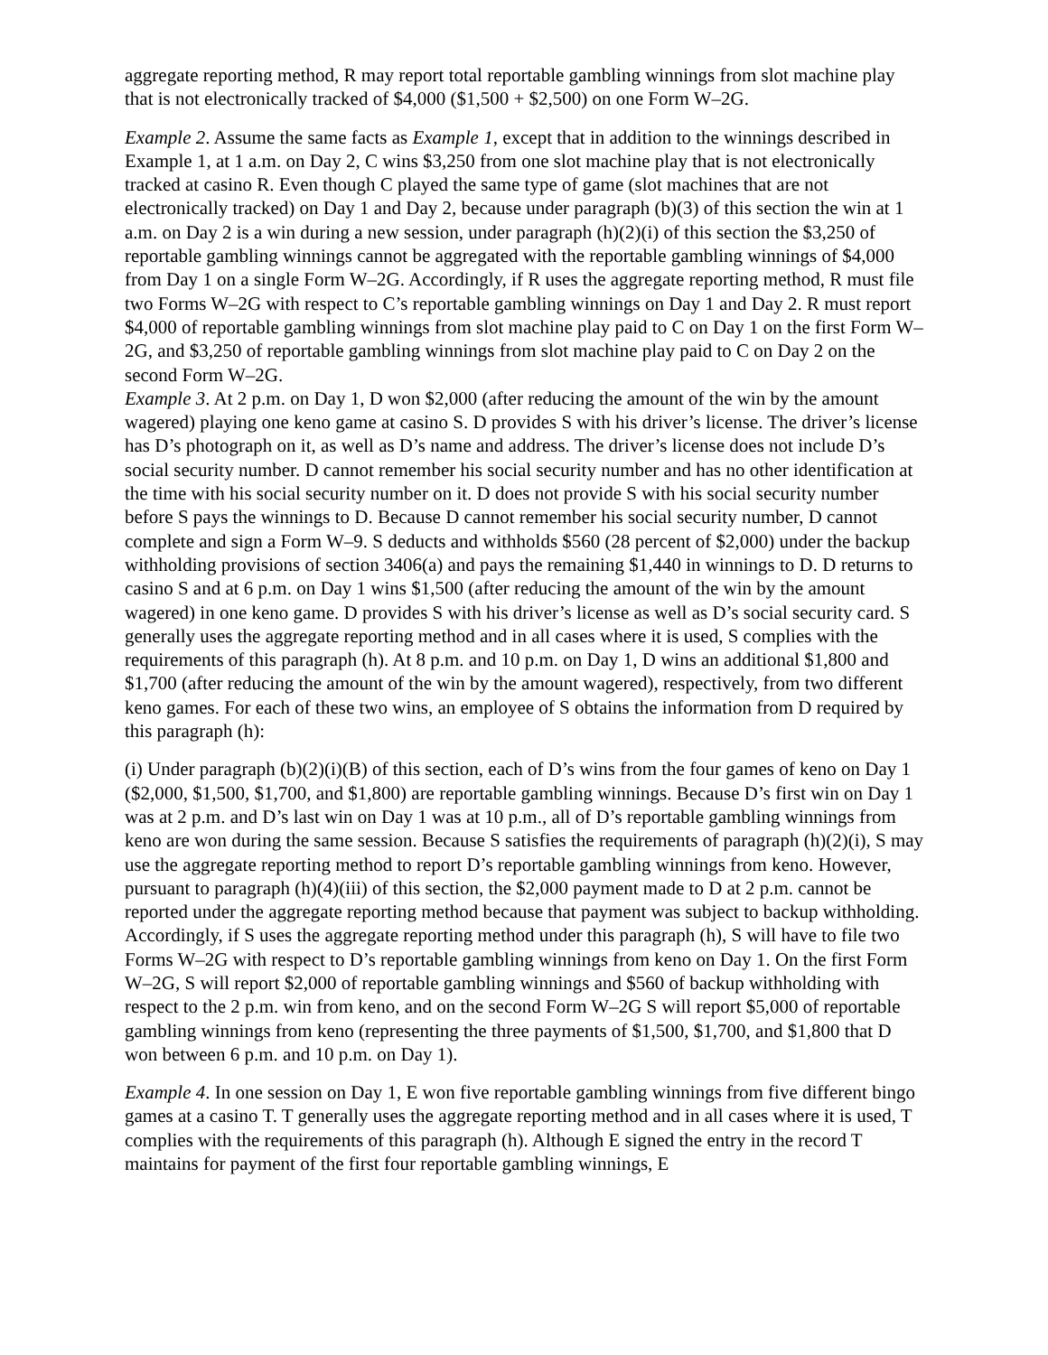aggregate reporting method, R may report total reportable gambling winnings from slot machine play that is not electronically tracked of $4,000 ($1,500 + $2,500) on one Form W–2G.
Example 2. Assume the same facts as Example 1, except that in addition to the winnings described in Example 1, at 1 a.m. on Day 2, C wins $3,250 from one slot machine play that is not electronically tracked at casino R. Even though C played the same type of game (slot machines that are not electronically tracked) on Day 1 and Day 2, because under paragraph (b)(3) of this section the win at 1 a.m. on Day 2 is a win during a new session, under paragraph (h)(2)(i) of this section the $3,250 of reportable gambling winnings cannot be aggregated with the reportable gambling winnings of $4,000 from Day 1 on a single Form W–2G. Accordingly, if R uses the aggregate reporting method, R must file two Forms W–2G with respect to C’s reportable gambling winnings on Day 1 and Day 2. R must report $4,000 of reportable gambling winnings from slot machine play paid to C on Day 1 on the first Form W–2G, and $3,250 of reportable gambling winnings from slot machine play paid to C on Day 2 on the second Form W–2G.
Example 3. At 2 p.m. on Day 1, D won $2,000 (after reducing the amount of the win by the amount wagered) playing one keno game at casino S. D provides S with his driver’s license. The driver’s license has D’s photograph on it, as well as D’s name and address. The driver’s license does not include D’s social security number. D cannot remember his social security number and has no other identification at the time with his social security number on it. D does not provide S with his social security number before S pays the winnings to D. Because D cannot remember his social security number, D cannot complete and sign a Form W–9. S deducts and withholds $560 (28 percent of $2,000) under the backup withholding provisions of section 3406(a) and pays the remaining $1,440 in winnings to D. D returns to casino S and at 6 p.m. on Day 1 wins $1,500 (after reducing the amount of the win by the amount wagered) in one keno game. D provides S with his driver’s license as well as D’s social security card. S generally uses the aggregate reporting method and in all cases where it is used, S complies with the requirements of this paragraph (h). At 8 p.m. and 10 p.m. on Day 1, D wins an additional $1,800 and $1,700 (after reducing the amount of the win by the amount wagered), respectively, from two different keno games. For each of these two wins, an employee of S obtains the information from D required by this paragraph (h):
(i) Under paragraph (b)(2)(i)(B) of this section, each of D’s wins from the four games of keno on Day 1 ($2,000, $1,500, $1,700, and $1,800) are reportable gambling winnings. Because D’s first win on Day 1 was at 2 p.m. and D’s last win on Day 1 was at 10 p.m., all of D’s reportable gambling winnings from keno are won during the same session. Because S satisfies the requirements of paragraph (h)(2)(i), S may use the aggregate reporting method to report D’s reportable gambling winnings from keno. However, pursuant to paragraph (h)(4)(iii) of this section, the $2,000 payment made to D at 2 p.m. cannot be reported under the aggregate reporting method because that payment was subject to backup withholding. Accordingly, if S uses the aggregate reporting method under this paragraph (h), S will have to file two Forms W–2G with respect to D’s reportable gambling winnings from keno on Day 1. On the first Form W–2G, S will report $2,000 of reportable gambling winnings and $560 of backup withholding with respect to the 2 p.m. win from keno, and on the second Form W–2G S will report $5,000 of reportable gambling winnings from keno (representing the three payments of $1,500, $1,700, and $1,800 that D won between 6 p.m. and 10 p.m. on Day 1).
Example 4. In one session on Day 1, E won five reportable gambling winnings from five different bingo games at a casino T. T generally uses the aggregate reporting method and in all cases where it is used, T complies with the requirements of this paragraph (h). Although E signed the entry in the record T maintains for payment of the first four reportable gambling winnings, E